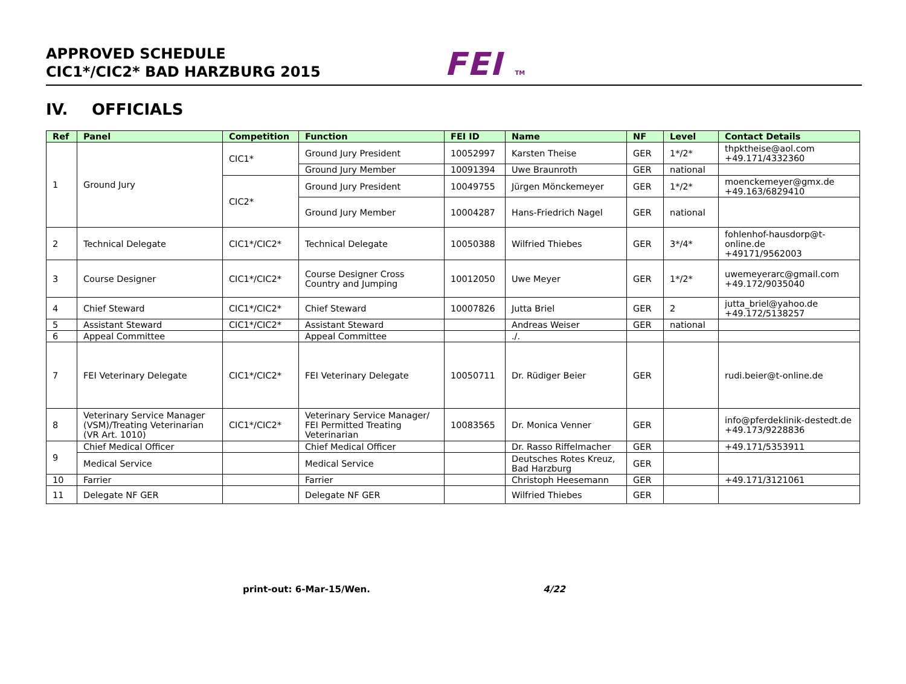APPROVED SCHEDULE
CIC1*/CIC2* BAD HARZBURG 2015
FEI TM
IV. OFFICIALS
| Ref | Panel | Competition | Function | FEI ID | Name | NF | Level | Contact Details |
| --- | --- | --- | --- | --- | --- | --- | --- | --- |
| 1 | Ground Jury | CIC1* | Ground Jury President | 10052997 | Karsten Theise | GER | 1*/2* | thpktheise@aol.com +49.171/4332360 |
| | | | Ground Jury Member | 10091394 | Uwe Braunroth | GER | national | |
| | | CIC2* | Ground Jury President | 10049755 | Jürgen Mönckemeyer | GER | 1*/2* | moenckemeyer@gmx.de +49.163/6829410 |
| | | | Ground Jury Member | 10004287 | Hans-Friedrich Nagel | GER | national | |
| 2 | Technical Delegate | CIC1*/CIC2* | Technical Delegate | 10050388 | Wilfried Thiebes | GER | 3*/4* | fohlenhof-hausdorp@t-online.de +49171/9562003 |
| 3 | Course Designer | CIC1*/CIC2* | Course Designer Cross Country and Jumping | 10012050 | Uwe Meyer | GER | 1*/2* | uwemeyerarc@gmail.com +49.172/9035040 |
| 4 | Chief Steward | CIC1*/CIC2* | Chief Steward | 10007826 | Jutta Briel | GER | 2 | jutta_briel@yahoo.de +49.172/5138257 |
| 5 | Assistant Steward | CIC1*/CIC2* | Assistant Steward | | Andreas Weiser | GER | national | |
| 6 | Appeal Committee | | Appeal Committee | | ./. | | | |
| 7 | FEI Veterinary Delegate | CIC1*/CIC2* | FEI Veterinary Delegate | 10050711 | Dr. Rüdiger Beier | GER | | rudi.beier@t-online.de |
| 8 | Veterinary Service Manager (VSM)/Treating Veterinarian (VR Art. 1010) | CIC1*/CIC2* | Veterinary Service Manager/ FEI Permitted Treating Veterinarian | 10083565 | Dr. Monica Venner | GER | | info@pferdeklinik-destedt.de +49.173/9228836 |
| 9 | Chief Medical Officer | | Chief Medical Officer | | Dr. Rasso Riffelmacher | GER | | +49.171/5353911 |
| | Medical Service | | Medical Service | | Deutsches Rotes Kreuz, Bad Harzburg | GER | | |
| 10 | Farrier | | Farrier | | Christoph Heesemann | GER | | +49.171/3121061 |
| 11 | Delegate NF GER | | Delegate NF GER | | Wilfried Thiebes | GER | | |
print-out: 6-Mar-15/Wen. 4/22